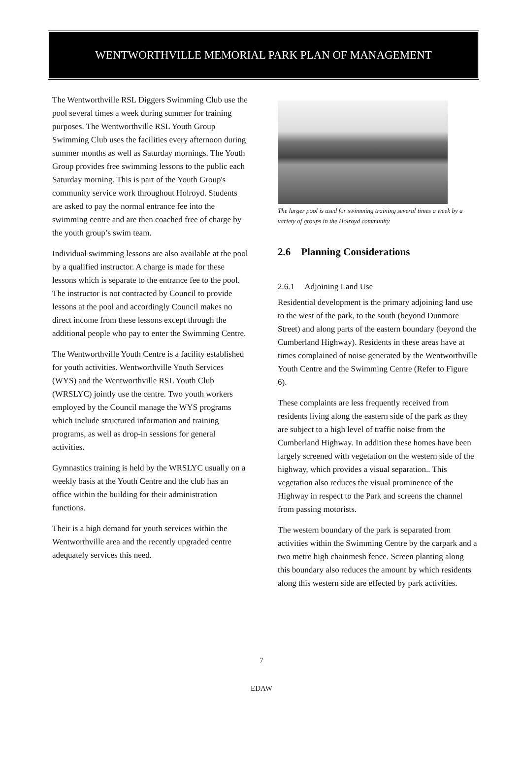WENTWORTHVILLE MEMORIAL PARK PLAN OF MANAGEMENT
The Wentworthville RSL Diggers Swimming Club use the pool several times a week during summer for training purposes. The Wentworthville RSL Youth Group Swimming Club uses the facilities every afternoon during summer months as well as Saturday mornings. The Youth Group provides free swimming lessons to the public each Saturday morning. This is part of the Youth Group's community service work throughout Holroyd. Students are asked to pay the normal entrance fee into the swimming centre and are then coached free of charge by the youth group’s swim team.
Individual swimming lessons are also available at the pool by a qualified instructor. A charge is made for these lessons which is separate to the entrance fee to the pool. The instructor is not contracted by Council to provide lessons at the pool and accordingly Council makes no direct income from these lessons except through the additional people who pay to enter the Swimming Centre.
The Wentworthville Youth Centre is a facility established for youth activities. Wentworthville Youth Services (WYS) and the Wentworthville RSL Youth Club (WRSLYC) jointly use the centre. Two youth workers employed by the Council manage the WYS programs which include structured information and training programs, as well as drop-in sessions for general activities.
Gymnastics training is held by the WRSLYC usually on a weekly basis at the Youth Centre and the club has an office within the building for their administration functions.
Their is a high demand for youth services within the Wentworthville area and the recently upgraded centre adequately services this need.
The larger pool is used for swimming training several times a week by a variety of groups in the Holroyd community
2.6 Planning Considerations
2.6.1 Adjoining Land Use
Residential development is the primary adjoining land use to the west of the park, to the south (beyond Dunmore Street) and along parts of the eastern boundary (beyond the Cumberland Highway). Residents in these areas have at times complained of noise generated by the Wentworthville Youth Centre and the Swimming Centre (Refer to Figure 6).
These complaints are less frequently received from residents living along the eastern side of the park as they are subject to a high level of traffic noise from the Cumberland Highway. In addition these homes have been largely screened with vegetation on the western side of the highway, which provides a visual separation.. This vegetation also reduces the visual prominence of the Highway in respect to the Park and screens the channel from passing motorists.
The western boundary of the park is separated from activities within the Swimming Centre by the carpark and a two metre high chainmesh fence. Screen planting along this boundary also reduces the amount by which residents along this western side are effected by park activities.
7
EDAW